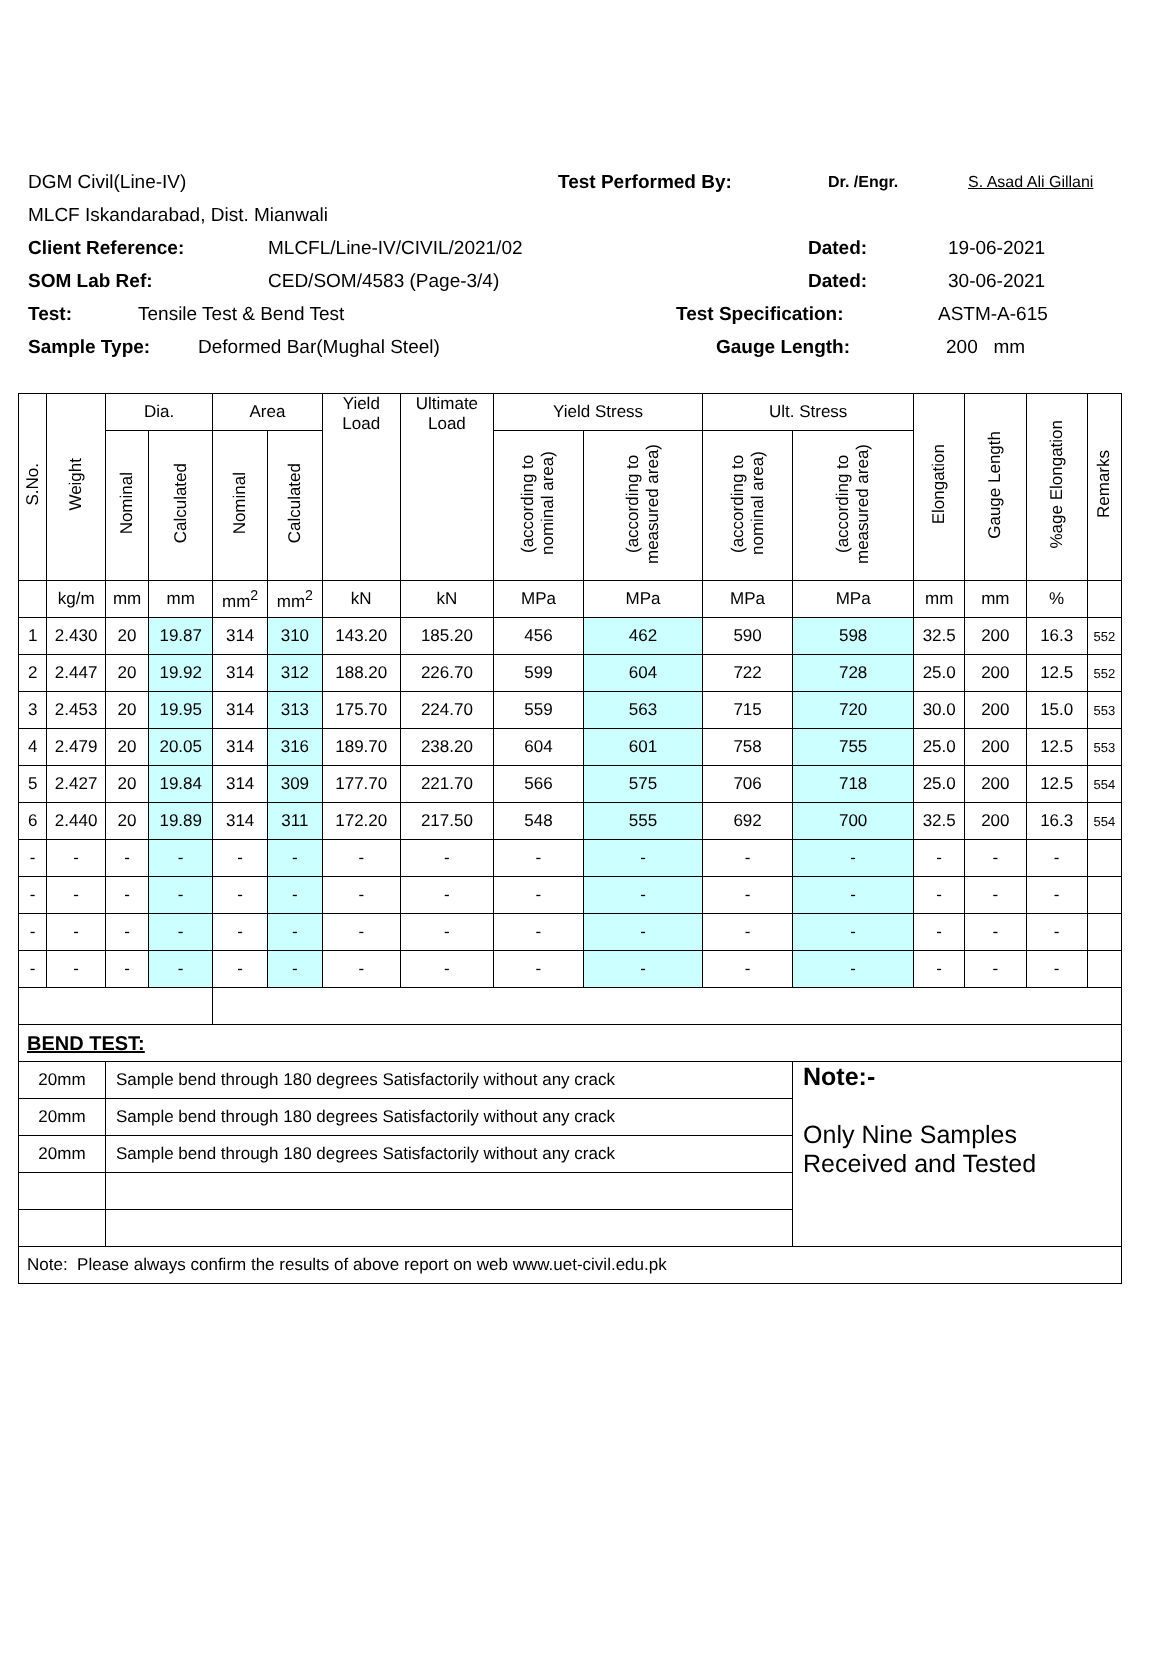DGM Civil(Line-IV) Test Performed By: Dr. /Engr. S. Asad Ali Gillani
MLCF Iskandarabad, Dist. Mianwali
Client Reference: MLCFL/Line-IV/CIVIL/2021/02 Dated: 19-06-2021
SOM Lab Ref: CED/SOM/4583 (Page-3/4) Dated: 30-06-2021
Test: Tensile Test & Bend Test Test Specification: ASTM-A-615
Sample Type: Deformed Bar(Mughal Steel) Gauge Length: 200 mm
| S.No. | Weight | Dia. | | Area | | Yield Load | Ultimate Load | Yield Stress | | Ult. Stress | | Elongation | Gauge Length | %age Elongation | Remarks |
| --- | --- | --- | --- | --- | --- | --- | --- | --- | --- | --- | --- | --- | --- | --- | --- |
| | | Nominal | Calculated | Nominal | Calculated | | | (according to nominal area) | (according to measured area) | (according to nominal area) | (according to measured area) | | | | |
| | kg/m | mm | mm | mm<sup>2</sup> | mm<sup>2</sup> | kN | kN | MPa | MPa | MPa | MPa | mm | mm | % | |
| 1 | 2.430 | 20 | 19.87 | 314 | 310 | 143.20 | 185.20 | 456 | 462 | 590 | 598 | 32.5 | 200 | 16.3 | 552 |
| 2 | 2.447 | 20 | 19.92 | 314 | 312 | 188.20 | 226.70 | 599 | 604 | 722 | 728 | 25.0 | 200 | 12.5 | 552 |
| 3 | 2.453 | 20 | 19.95 | 314 | 313 | 175.70 | 224.70 | 559 | 563 | 715 | 720 | 30.0 | 200 | 15.0 | 553 |
| 4 | 2.479 | 20 | 20.05 | 314 | 316 | 189.70 | 238.20 | 604 | 601 | 758 | 755 | 25.0 | 200 | 12.5 | 553 |
| 5 | 2.427 | 20 | 19.84 | 314 | 309 | 177.70 | 221.70 | 566 | 575 | 706 | 718 | 25.0 | 200 | 12.5 | 554 |
| 6 | 2.440 | 20 | 19.89 | 314 | 311 | 172.20 | 217.50 | 548 | 555 | 692 | 700 | 32.5 | 200 | 16.3 | 554 |
| - | - | - | - | - | - | - | - | - | - | - | - | - | - | - | |
| - | - | - | - | - | - | - | - | - | - | - | - | - | - | - | |
| - | - | - | - | - | - | - | - | - | - | - | - | - | - | - | |
| - | - | - | - | - | - | - | - | - | - | - | - | - | - | - | |
| BEND TEST: | | | | | | | | | | | | | | | |
| 20mm | | Sample bend through 180 degrees Satisfactorily without any crack | | | | | | | | | Note:- Only Nine Samples Received and Tested | | | | |
| 20mm | | Sample bend through 180 degrees Satisfactorily without any crack | | | | | | | | | | | | | |
| 20mm | | Sample bend through 180 degrees Satisfactorily without any crack | | | | | | | | | | | | | |
| Note: Please always confirm the results of above report on web www.uet-civil.edu.pk | | | | | | | | | | | | | | | |